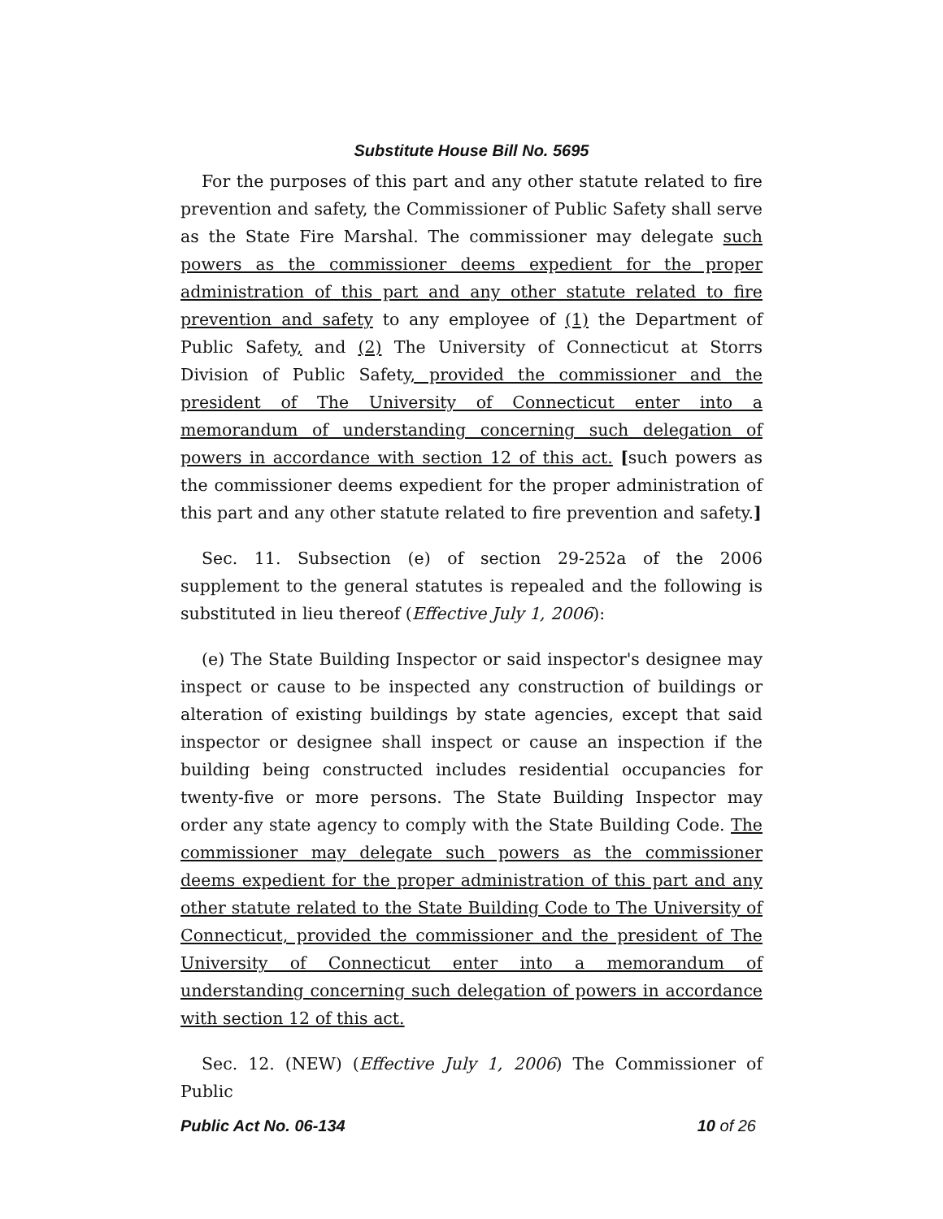Substitute House Bill No. 5695
For the purposes of this part and any other statute related to fire prevention and safety, the Commissioner of Public Safety shall serve as the State Fire Marshal. The commissioner may delegate such powers as the commissioner deems expedient for the proper administration of this part and any other statute related to fire prevention and safety to any employee of (1) the Department of Public Safety, and (2) The University of Connecticut at Storrs Division of Public Safety, provided the commissioner and the president of The University of Connecticut enter into a memorandum of understanding concerning such delegation of powers in accordance with section 12 of this act. [such powers as the commissioner deems expedient for the proper administration of this part and any other statute related to fire prevention and safety.]
Sec. 11. Subsection (e) of section 29-252a of the 2006 supplement to the general statutes is repealed and the following is substituted in lieu thereof (Effective July 1, 2006):
(e) The State Building Inspector or said inspector's designee may inspect or cause to be inspected any construction of buildings or alteration of existing buildings by state agencies, except that said inspector or designee shall inspect or cause an inspection if the building being constructed includes residential occupancies for twenty-five or more persons. The State Building Inspector may order any state agency to comply with the State Building Code. The commissioner may delegate such powers as the commissioner deems expedient for the proper administration of this part and any other statute related to the State Building Code to The University of Connecticut, provided the commissioner and the president of The University of Connecticut enter into a memorandum of understanding concerning such delegation of powers in accordance with section 12 of this act.
Sec. 12. (NEW) (Effective July 1, 2006) The Commissioner of Public
Public Act No. 06-134 10 of 26